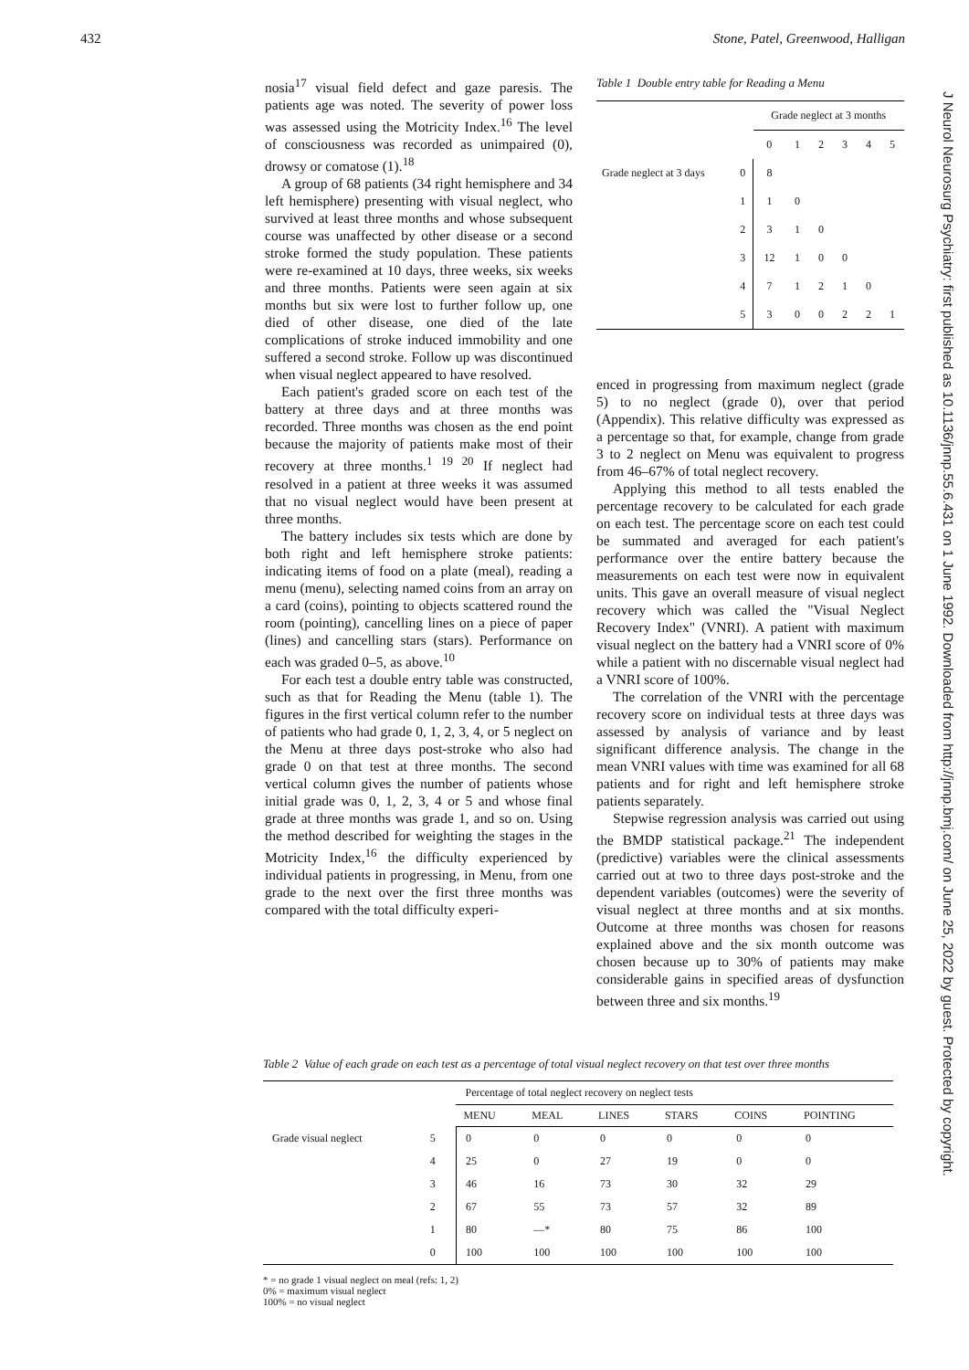432 Stone, Patel, Greenwood, Halligan
J Neurol Neurosurg Psychiatry: first published as 10.1136/jnnp.55.6.431 on 1 June 1992. Downloaded from http://jnnp.bmj.com/ on June 25, 2022 by guest. Protected by copyright.
nosia<sup>17</sup> visual field defect and gaze paresis. The patients age was noted. The severity of power loss was assessed using the Motricity Index.<sup>16</sup> The level of consciousness was recorded as unimpaired (0), drowsy or comatose (1).<sup>18</sup>
A group of 68 patients (34 right hemisphere and 34 left hemisphere) presenting with visual neglect, who survived at least three months and whose subsequent course was unaffected by other disease or a second stroke formed the study population. These patients were re-examined at 10 days, three weeks, six weeks and three months. Patients were seen again at six months but six were lost to further follow up, one died of other disease, one died of the late complications of stroke induced immobility and one suffered a second stroke. Follow up was discontinued when visual neglect appeared to have resolved.
Each patient's graded score on each test of the battery at three days and at three months was recorded. Three months was chosen as the end point because the majority of patients make most of their recovery at three months.<sup>1 19 20</sup> If neglect had resolved in a patient at three weeks it was assumed that no visual neglect would have been present at three months.
The battery includes six tests which are done by both right and left hemisphere stroke patients: indicating items of food on a plate (meal), reading a menu (menu), selecting named coins from an array on a card (coins), pointing to objects scattered round the room (pointing), cancelling lines on a piece of paper (lines) and cancelling stars (stars). Performance on each was graded 0–5, as above.<sup>10</sup>
For each test a double entry table was constructed, such as that for Reading the Menu (table 1). The figures in the first vertical column refer to the number of patients who had grade 0, 1, 2, 3, 4, or 5 neglect on the Menu at three days post-stroke who also had grade 0 on that test at three months. The second vertical column gives the number of patients whose initial grade was 0, 1, 2, 3, 4 or 5 and whose final grade at three months was grade 1, and so on. Using the method described for weighting the stages in the Motricity Index,<sup>16</sup> the difficulty experienced by individual patients in progressing, in Menu, from one grade to the next over the first three months was compared with the total difficulty experi-
Table 1 Double entry table for Reading a Menu
| | | Grade neglect at 3 months | | | | | |
| | | 0 | 1 | 2 | 3 | 4 | 5 |
| Grade neglect at 3 days | 0 | 8 | | | | | |
| | 1 | 1 | 0 | | | | |
| | 2 | 3 | 1 | 0 | | | |
| | 3 | 12 | 1 | 0 | 0 | | |
| | 4 | 7 | 1 | 2 | 1 | 0 | |
| | 5 | 3 | 0 | 0 | 2 | 2 | 1 |
enced in progressing from maximum neglect (grade 5) to no neglect (grade 0), over that period (Appendix). This relative difficulty was expressed as a percentage so that, for example, change from grade 3 to 2 neglect on Menu was equivalent to progress from 46–67% of total neglect recovery.
Applying this method to all tests enabled the percentage recovery to be calculated for each grade on each test. The percentage score on each test could be summated and averaged for each patient's performance over the entire battery because the measurements on each test were now in equivalent units. This gave an overall measure of visual neglect recovery which was called the "Visual Neglect Recovery Index" (VNRI). A patient with maximum visual neglect on the battery had a VNRI score of 0% while a patient with no discernable visual neglect had a VNRI score of 100%.
The correlation of the VNRI with the percentage recovery score on individual tests at three days was assessed by analysis of variance and by least significant difference analysis. The change in the mean VNRI values with time was examined for all 68 patients and for right and left hemisphere stroke patients separately.
Stepwise regression analysis was carried out using the BMDP statistical package.<sup>21</sup> The independent (predictive) variables were the clinical assessments carried out at two to three days post-stroke and the dependent variables (outcomes) were the severity of visual neglect at three months and at six months. Outcome at three months was chosen for reasons explained above and the six month outcome was chosen because up to 30% of patients may make considerable gains in specified areas of dysfunction between three and six months.<sup>19</sup>
Table 2 Value of each grade on each test as a percentage of total visual neglect recovery on that test over three months
| | | Percentage of total neglect recovery on neglect tests | | | | | |
| | | MENU | MEAL | LINES | STARS | COINS | POINTING |
| Grade visual neglect | 5 | 0 | 0 | 0 | 0 | 0 | 0 |
| | 4 | 25 | 0 | 27 | 19 | 0 | 0 |
| | 3 | 46 | 16 | 73 | 30 | 32 | 29 |
| | 2 | 67 | 55 | 73 | 57 | 32 | 89 |
| | 1 | 80 | —* | 80 | 75 | 86 | 100 |
| | 0 | 100 | 100 | 100 | 100 | 100 | 100 |
* = no grade 1 visual neglect on meal (refs: 1, 2)
0% = maximum visual neglect
100% = no visual neglect